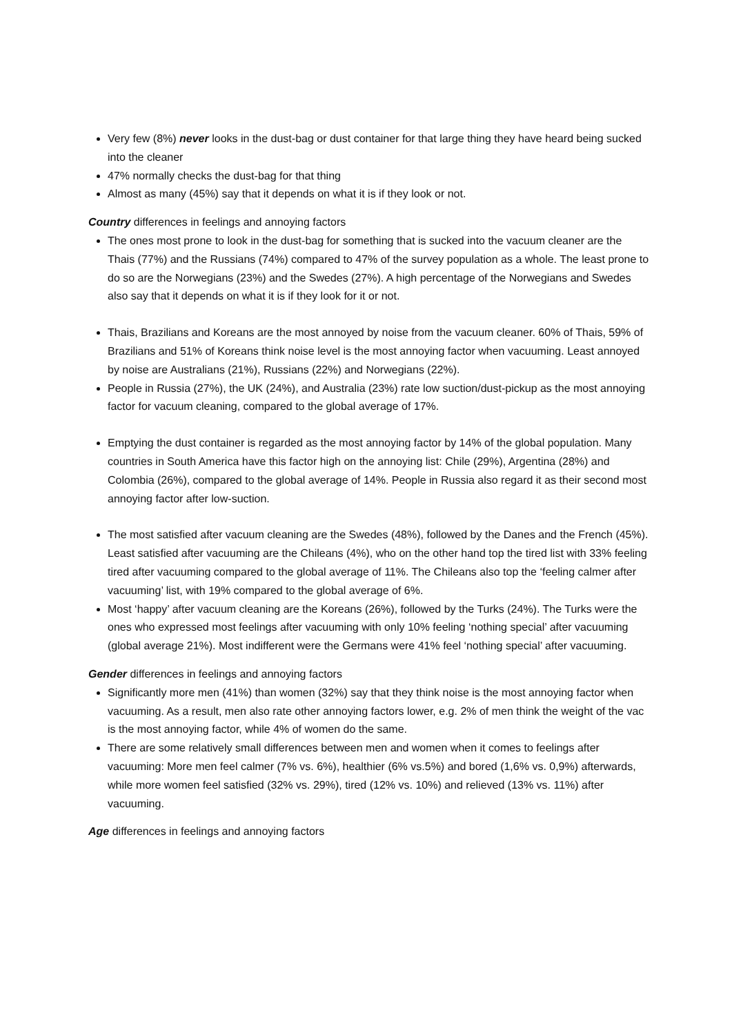Very few (8%) never looks in the dust-bag or dust container for that large thing they have heard being sucked into the cleaner
47% normally checks the dust-bag for that thing
Almost as many (45%) say that it depends on what it is if they look or not.
Country differences in feelings and annoying factors
The ones most prone to look in the dust-bag for something that is sucked into the vacuum cleaner are the Thais (77%) and the Russians (74%) compared to 47% of the survey population as a whole. The least prone to do so are the Norwegians (23%) and the Swedes (27%). A high percentage of the Norwegians and Swedes also say that it depends on what it is if they look for it or not.
Thais, Brazilians and Koreans are the most annoyed by noise from the vacuum cleaner. 60% of Thais, 59% of Brazilians and 51% of Koreans think noise level is the most annoying factor when vacuuming. Least annoyed by noise are Australians (21%), Russians (22%) and Norwegians (22%).
People in Russia (27%), the UK (24%), and Australia (23%) rate low suction/dust-pickup as the most annoying factor for vacuum cleaning, compared to the global average of 17%.
Emptying the dust container is regarded as the most annoying factor by 14% of the global population. Many countries in South America have this factor high on the annoying list: Chile (29%), Argentina (28%) and Colombia (26%), compared to the global average of 14%. People in Russia also regard it as their second most annoying factor after low-suction.
The most satisfied after vacuum cleaning are the Swedes (48%), followed by the Danes and the French (45%). Least satisfied after vacuuming are the Chileans (4%), who on the other hand top the tired list with 33% feeling tired after vacuuming compared to the global average of 11%. The Chileans also top the ‘feeling calmer after vacuuming’ list, with 19% compared to the global average of 6%.
Most ‘happy’ after vacuum cleaning are the Koreans (26%), followed by the Turks (24%). The Turks were the ones who expressed most feelings after vacuuming with only 10% feeling ‘nothing special’ after vacuuming (global average 21%). Most indifferent were the Germans were 41% feel ‘nothing special’ after vacuuming.
Gender differences in feelings and annoying factors
Significantly more men (41%) than women (32%) say that they think noise is the most annoying factor when vacuuming. As a result, men also rate other annoying factors lower, e.g. 2% of men think the weight of the vac is the most annoying factor, while 4% of women do the same.
There are some relatively small differences between men and women when it comes to feelings after vacuuming: More men feel calmer (7% vs. 6%), healthier (6% vs.5%) and bored (1,6% vs. 0,9%) afterwards, while more women feel satisfied (32% vs. 29%), tired (12% vs. 10%) and relieved (13% vs. 11%) after vacuuming.
Age differences in feelings and annoying factors